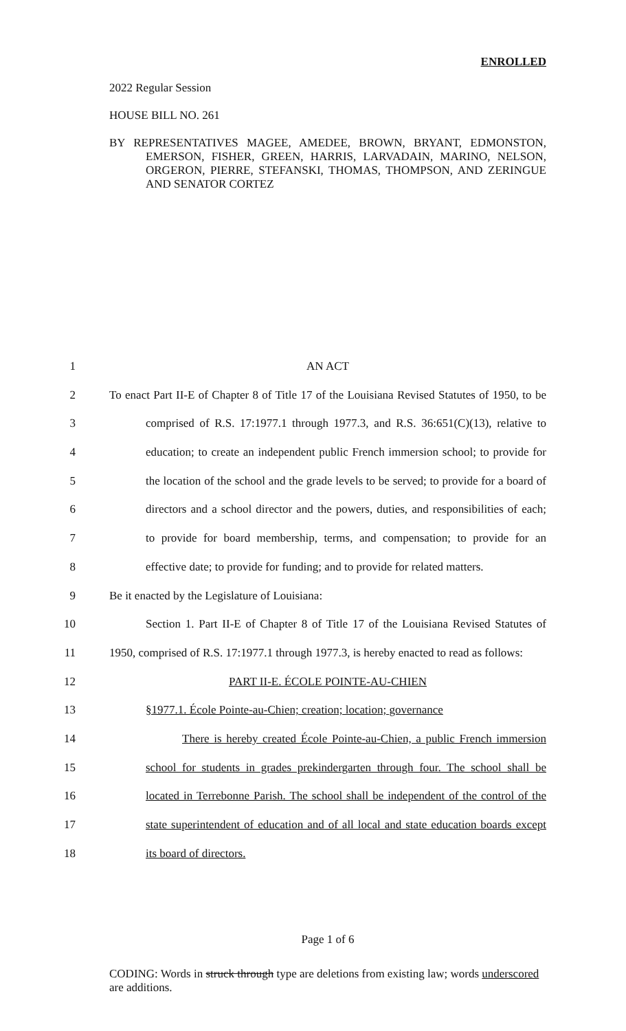ENROLLED
2022 Regular Session
HOUSE BILL NO. 261
BY REPRESENTATIVES MAGEE, AMEDEE, BROWN, BRYANT, EDMONSTON, EMERSON, FISHER, GREEN, HARRIS, LARVADAIN, MARINO, NELSON, ORGERON, PIERRE, STEFANSKI, THOMAS, THOMPSON, AND ZERINGUE AND SENATOR CORTEZ
1 AN ACT
2 To enact Part II-E of Chapter 8 of Title 17 of the Louisiana Revised Statutes of 1950, to be
3 comprised of R.S. 17:1977.1 through 1977.3, and R.S. 36:651(C)(13), relative to
4 education; to create an independent public French immersion school; to provide for
5 the location of the school and the grade levels to be served; to provide for a board of
6 directors and a school director and the powers, duties, and responsibilities of each;
7 to provide for board membership, terms, and compensation; to provide for an
8 effective date; to provide for funding; and to provide for related matters.
9 Be it enacted by the Legislature of Louisiana:
10 Section 1. Part II-E of Chapter 8 of Title 17 of the Louisiana Revised Statutes of
11 1950, comprised of R.S. 17:1977.1 through 1977.3, is hereby enacted to read as follows:
12 PART II-E. ÉCOLE POINTE-AU-CHIEN
13 §1977.1. École Pointe-au-Chien; creation; location; governance
14 There is hereby created École Pointe-au-Chien, a public French immersion
15 school for students in grades prekindergarten through four. The school shall be
16 located in Terrebonne Parish. The school shall be independent of the control of the
17 state superintendent of education and of all local and state education boards except
18 its board of directors.
Page 1 of 6
CODING: Words in struck through type are deletions from existing law; words underscored are additions.